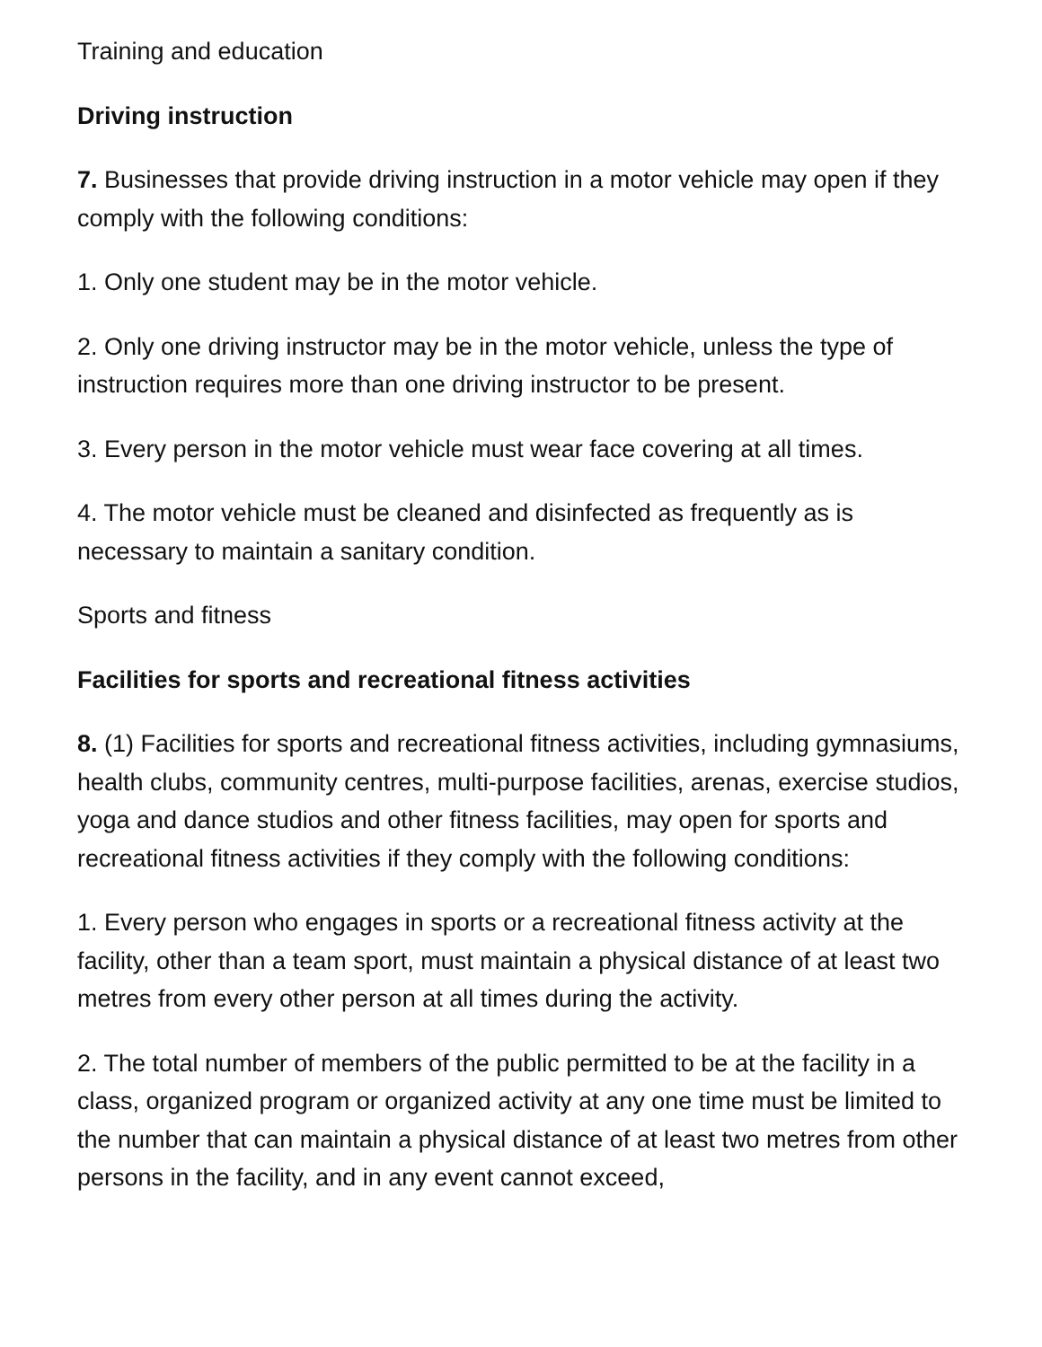Training and education
Driving instruction
7. Businesses that provide driving instruction in a motor vehicle may open if they comply with the following conditions:
1. Only one student may be in the motor vehicle.
2. Only one driving instructor may be in the motor vehicle, unless the type of instruction requires more than one driving instructor to be present.
3. Every person in the motor vehicle must wear face covering at all times.
4. The motor vehicle must be cleaned and disinfected as frequently as is necessary to maintain a sanitary condition.
Sports and fitness
Facilities for sports and recreational fitness activities
8. (1) Facilities for sports and recreational fitness activities, including gymnasiums, health clubs, community centres, multi-purpose facilities, arenas, exercise studios, yoga and dance studios and other fitness facilities, may open for sports and recreational fitness activities if they comply with the following conditions:
1. Every person who engages in sports or a recreational fitness activity at the facility, other than a team sport, must maintain a physical distance of at least two metres from every other person at all times during the activity.
2. The total number of members of the public permitted to be at the facility in a class, organized program or organized activity at any one time must be limited to the number that can maintain a physical distance of at least two metres from other persons in the facility, and in any event cannot exceed,